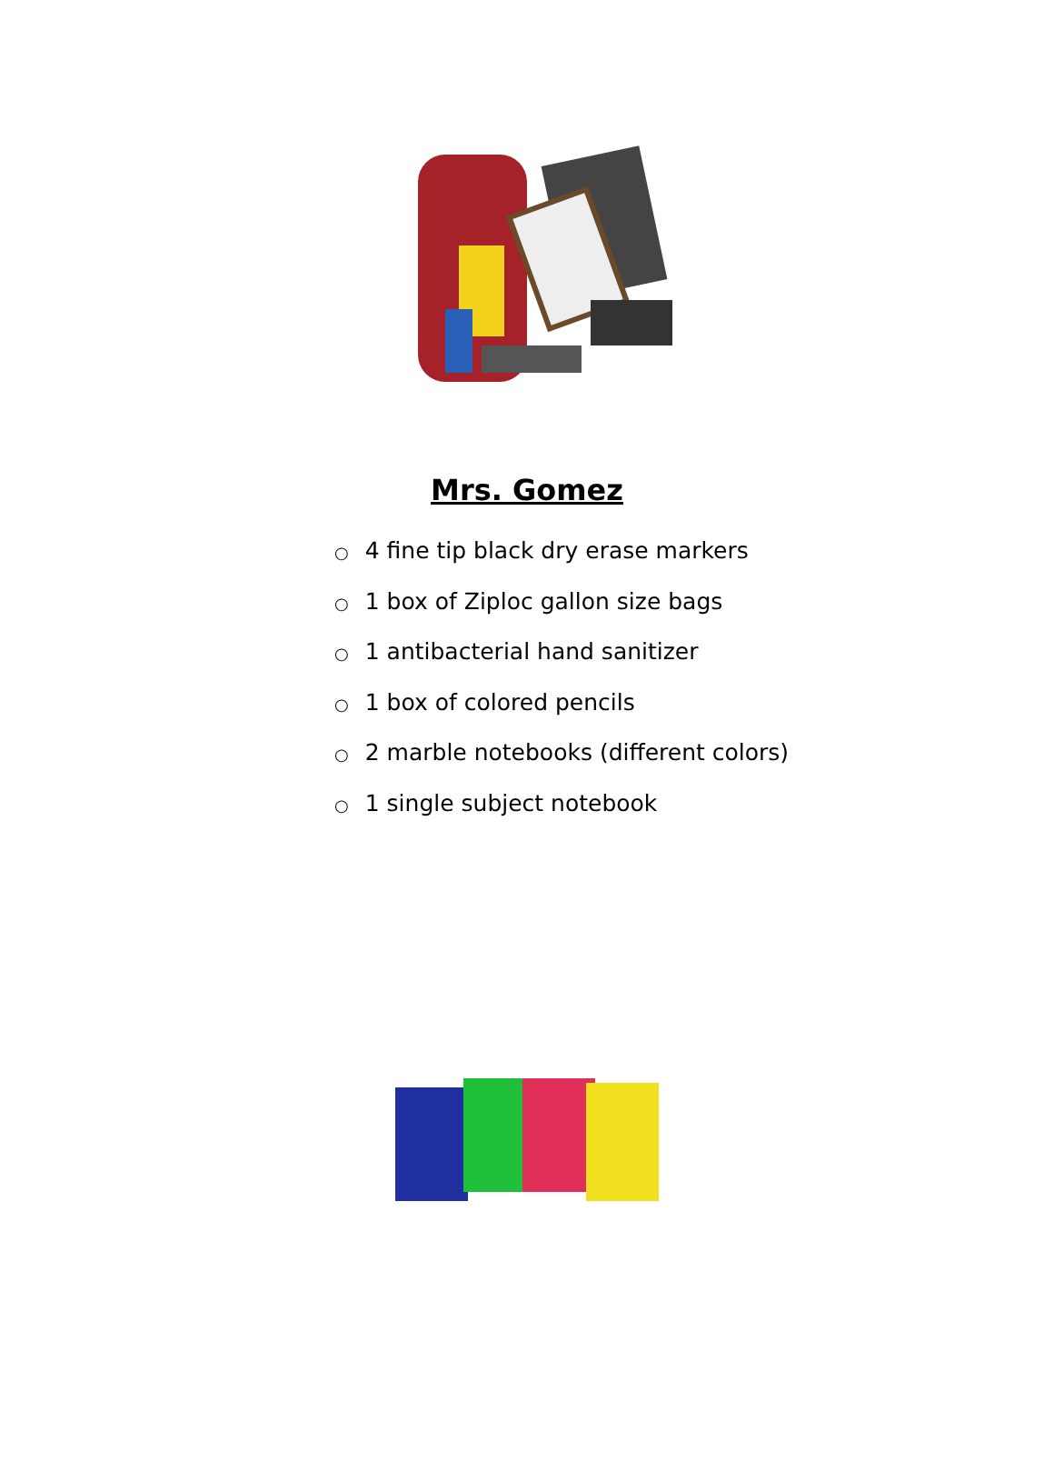Mrs. Gomez
○ 4 fine tip black dry erase markers
○ 1 box of Ziploc gallon size bags
○ 1 antibacterial hand sanitizer
○ 1 box of colored pencils
○ 2 marble notebooks (different colors)
○ 1 single subject notebook